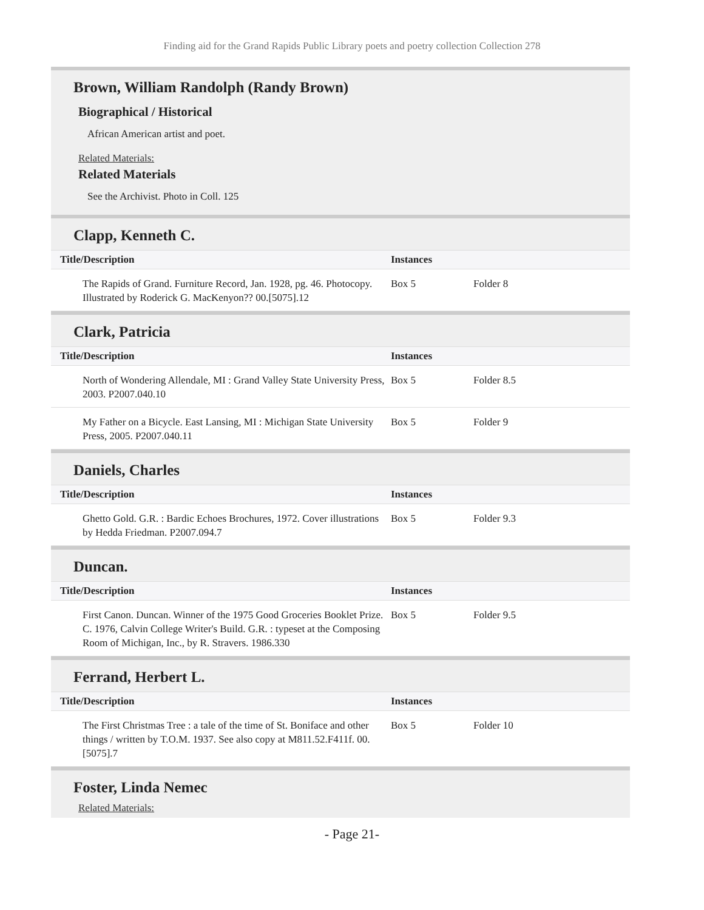Finding aid for the Grand Rapids Public Library poets and poetry collection Collection 278
Brown, William Randolph (Randy Brown)
Biographical / Historical
African American artist and poet.
Related Materials:
Related Materials
See the Archivist. Photo in Coll. 125
Clapp, Kenneth C.
| Title/Description | Instances | |
| --- | --- | --- |
| The Rapids of Grand. Furniture Record, Jan. 1928, pg. 46. Photocopy. Illustrated by Roderick G. MacKenyon?? 00.[5075].12 | Box 5 | Folder 8 |
Clark, Patricia
| Title/Description | Instances | |
| --- | --- | --- |
| North of Wondering Allendale, MI : Grand Valley State University Press, 2003. P2007.040.10 | Box 5 | Folder 8.5 |
| My Father on a Bicycle. East Lansing, MI : Michigan State University Press, 2005. P2007.040.11 | Box 5 | Folder 9 |
Daniels, Charles
| Title/Description | Instances | |
| --- | --- | --- |
| Ghetto Gold. G.R. : Bardic Echoes Brochures, 1972. Cover illustrations by Hedda Friedman. P2007.094.7 | Box 5 | Folder 9.3 |
Duncan.
| Title/Description | Instances | |
| --- | --- | --- |
| First Canon. Duncan. Winner of the 1975 Good Groceries Booklet Prize. C. 1976, Calvin College Writer's Build. G.R. : typeset at the Composing Room of Michigan, Inc., by R. Stravers. 1986.330 | Box 5 | Folder 9.5 |
Ferrand, Herbert L.
| Title/Description | Instances | |
| --- | --- | --- |
| The First Christmas Tree : a tale of the time of St. Boniface and other things / written by T.O.M. 1937. See also copy at M811.52.F411f. 00.[5075].7 | Box 5 | Folder 10 |
Foster, Linda Nemec
Related Materials:
- Page 21-